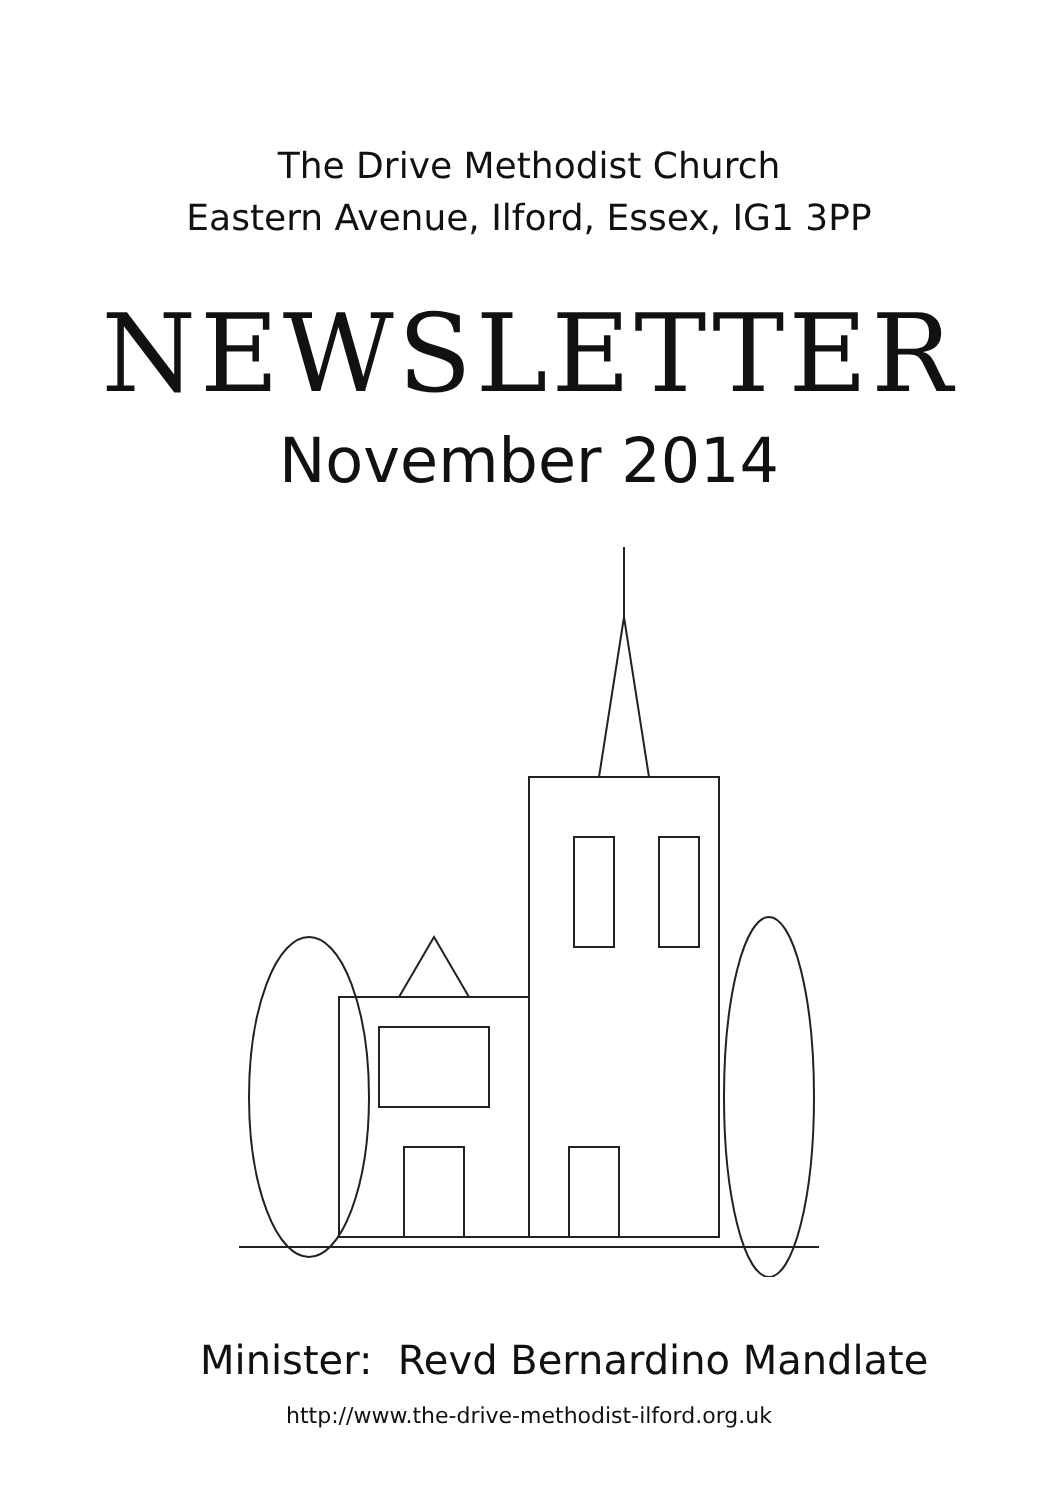The Drive Methodist Church
Eastern Avenue, Ilford, Essex, IG1 3PP
NEWSLETTER
November 2014
Minister: Revd Bernardino Mandlate
http://www.the-drive-methodist-ilford.org.uk